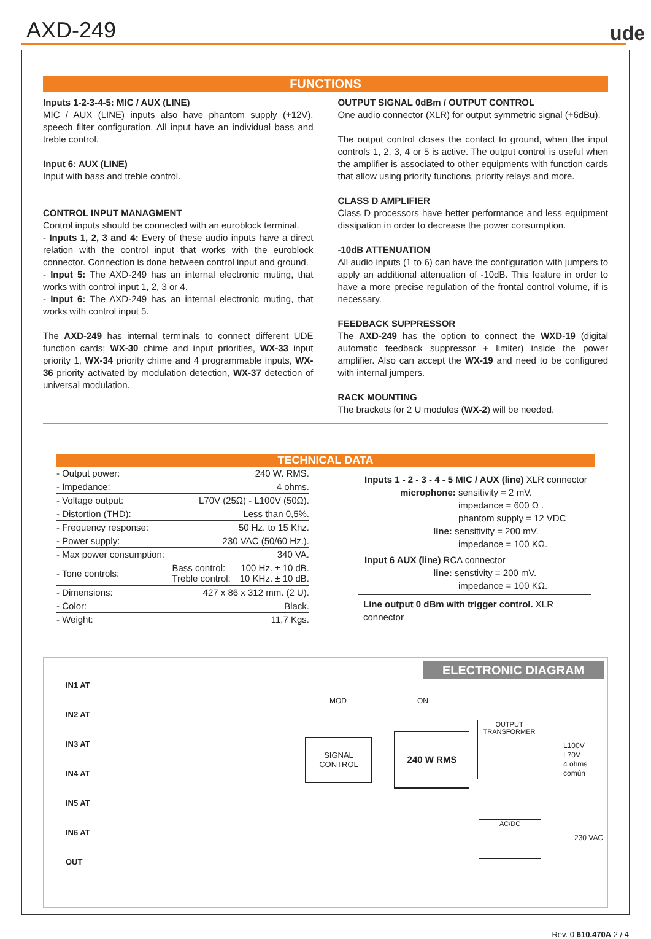AXD-249 ude
FUNCTIONS
Inputs 1-2-3-4-5: MIC / AUX (LINE)
MIC / AUX (LINE) inputs also have phantom supply (+12V), speech filter configuration. All input have an individual bass and treble control.
Input 6: AUX (LINE)
Input with bass and treble control.
CONTROL INPUT MANAGMENT
Control inputs should be connected with an euroblock terminal.
- Inputs 1, 2, 3 and 4: Every of these audio inputs have a direct relation with the control input that works with the euroblock connector. Connection is done between control input and ground.
- Input 5: The AXD-249 has an internal electronic muting, that works with control input 1, 2, 3 or 4.
- Input 6: The AXD-249 has an internal electronic muting, that works with control input 5.
The AXD-249 has internal terminals to connect different UDE function cards; WX-30 chime and input priorities, WX-33 input priority 1, WX-34 priority chime and 4 programmable inputs, WX-36 priority activated by modulation detection, WX-37 detection of universal modulation.
OUTPUT SIGNAL 0dBm / OUTPUT CONTROL
One audio connector (XLR) for output symmetric signal (+6dBu).
The output control closes the contact to ground, when the input controls 1, 2, 3, 4 or 5 is active. The output control is useful when the amplifier is associated to other equipments with function cards that allow using priority functions, priority relays and more.
CLASS D AMPLIFIER
Class D processors have better performance and less equipment dissipation in order to decrease the power consumption.
-10dB ATTENUATION
All audio inputs (1 to 6) can have the configuration with jumpers to apply an additional attenuation of -10dB. This feature in order to have a more precise regulation of the frontal control volume, if is necessary.
FEEDBACK SUPPRESSOR
The AXD-249 has the option to connect the WXD-19 (digital automatic feedback suppressor + limiter) inside the power amplifier. Also can accept the WX-19 and need to be configured with internal jumpers.
RACK MOUNTING
The brackets for 2 U modules (WX-2) will be needed.
TECHNICAL DATA
| - Output power: | 240 W. RMS. | |
| - Impedance: | 4 ohms. | |
| - Voltage output: | L70V (25Ω) - L100V (50Ω). | |
| - Distortion (THD): | Less than 0,5%. | |
| - Frequency response: | 50 Hz. to 15 Khz. | |
| - Power supply: | 230 VAC (50/60 Hz.). | |
| - Max power consumption: | 340 VA. | |
| - Tone controls: | Bass control: Treble control: | 100 Hz. ± 10 dB. 10 KHz. ± 10 dB. |
| - Dimensions: | 427 x 86 x 312 mm. (2 U). | |
| - Color: | Black. | |
| - Weight: | 11,7 Kgs. | |
Inputs 1 - 2 - 3 - 4 - 5 MIC / AUX (line) XLR connector
microphone: sensitivity = 2 mV.
impedance = 600 Ω .
phantom supply = 12 VDC
line: sensitivity = 200 mV.
impedance = 100 KΩ.
Input 6 AUX (line) RCA connector
line: senstivity = 200 mV.
impedance = 100 KΩ.
Line output 0 dBm with trigger control. XLR connector
ELECTRONIC DIAGRAM
IN1 AT
IN2 AT
IN3 AT
IN4 AT
IN5 AT
IN6 AT
OUT
SIGNAL
CONTROL
MOD ON
240 W RMS
OUTPUT
TRANSFORMER
L100V
L70V
4 ohms
común
AC/DC
230 VAC
Rev. 0 610.470A 2 / 4